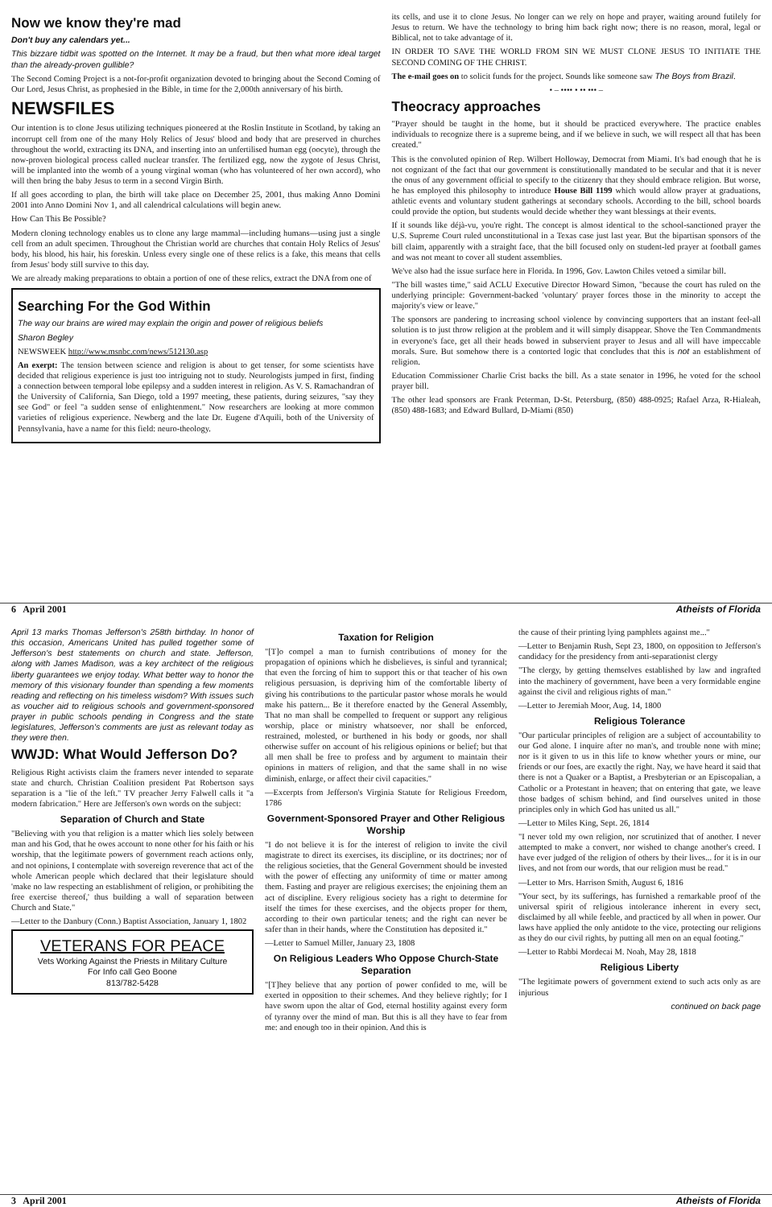Now we know they're mad
Don't buy any calendars yet...
This bizzare tidbit was spotted on the Internet. It may be a fraud, but then what more ideal target than the already-proven gullible?
The Second Coming Project is a not-for-profit organization devoted to bringing about the Second Coming of Our Lord, Jesus Christ, as prophesied in the Bible, in time for the 2,000th anniversary of his birth.
NEWSFILES
Our intention is to clone Jesus utilizing techniques pioneered at the Roslin Institute in Scotland, by taking an incorrupt cell from one of the many Holy Relics of Jesus' blood and body that are preserved in churches throughout the world, extracting its DNA, and inserting into an unfertilised human egg (oocyte), through the now-proven biological process called nuclear transfer. The fertilized egg, now the zygote of Jesus Christ, will be implanted into the womb of a young virginal woman (who has volunteered of her own accord), who will then bring the baby Jesus to term in a second Virgin Birth.
If all goes according to plan, the birth will take place on December 25, 2001, thus making Anno Domini 2001 into Anno Domini Nov 1, and all calendrical calculations will begin anew.
How Can This Be Possible?
Modern cloning technology enables us to clone any large mammal—including humans—using just a single cell from an adult specimen. Throughout the Christian world are churches that contain Holy Relics of Jesus' body, his blood, his hair, his foreskin. Unless every single one of these relics is a fake, this means that cells from Jesus' body still survive to this day.
We are already making preparations to obtain a portion of one of these relics, extract the DNA from one of
Searching For the God Within
The way our brains are wired may explain the origin and power of religious beliefs
Sharon Begley
NEWSWEEK http://www.msnbc.com/news/512130.asp
An exerpt: The tension between science and religion is about to get tenser, for some scientists have decided that religious experience is just too intriguing not to study. Neurologists jumped in first, finding a connection between temporal lobe epilepsy and a sudden interest in religion. As V. S. Ramachandran of the University of California, San Diego, told a 1997 meeting, these patients, during seizures, "say they see God" or feel "a sudden sense of enlightenment." Now researchers are looking at more common varieties of religious experience. Newberg and the late Dr. Eugene d'Aquili, both of the University of Pennsylvania, have a name for this field: neuro-theology.
its cells, and use it to clone Jesus. No longer can we rely on hope and prayer, waiting around futilely for Jesus to return. We have the technology to bring him back right now; there is no reason, moral, legal or Biblical, not to take advantage of it.
IN ORDER TO SAVE THE WORLD FROM SIN WE MUST CLONE JESUS TO INITIATE THE SECOND COMING OF THE CHRIST.
The e-mail goes on to solicit funds for the project. Sounds like someone saw The Boys from Brazil.
• – •••• • •• ••• –
Theocracy approaches
"Prayer should be taught in the home, but it should be practiced everywhere. The practice enables individuals to recognize there is a supreme being, and if we believe in such, we will respect all that has been created."
This is the convoluted opinion of Rep. Wilbert Holloway, Democrat from Miami. It's bad enough that he is not cognizant of the fact that our government is constitutionally mandated to be secular and that it is never the onus of any government official to specify to the citizenry that they should embrace religion. But worse, he has employed this philosophy to introduce House Bill 1199 which would allow prayer at graduations, athletic events and voluntary student gatherings at secondary schools. According to the bill, school boards could provide the option, but students would decide whether they want blessings at their events.
If it sounds like déjà-vu, you're right. The concept is almost identical to the school-sanctioned prayer the U.S. Supreme Court ruled unconstitutional in a Texas case just last year. But the bipartisan sponsors of the bill claim, apparently with a straight face, that the bill focused only on student-led prayer at football games and was not meant to cover all student assemblies.
We've also had the issue surface here in Florida. In 1996, Gov. Lawton Chiles vetoed a similar bill.
"The bill wastes time," said ACLU Executive Director Howard Simon, "because the court has ruled on the underlying principle: Government-backed 'voluntary' prayer forces those in the minority to accept the majority's view or leave."
The sponsors are pandering to increasing school violence by convincing supporters that an instant feel-all solution is to just throw religion at the problem and it will simply disappear. Shove the Ten Commandments in everyone's face, get all their heads bowed in subservient prayer to Jesus and all will have impeccable morals. Sure. But somehow there is a contorted logic that concludes that this is not an establishment of religion.
Education Commissioner Charlie Crist backs the bill. As a state senator in 1996, he voted for the school prayer bill.
The other lead sponsors are Frank Peterman, D-St. Petersburg, (850) 488-0925; Rafael Arza, R-Hialeah, (850) 488-1683; and Edward Bullard, D-Miami (850)
6 April 2001 Atheists of Florida
April 13 marks Thomas Jefferson's 258th birthday. In honor of this occasion, Americans United has pulled together some of Jefferson's best statements on church and state. Jefferson, along with James Madison, was a key architect of the religious liberty guarantees we enjoy today. What better way to honor the memory of this visionary founder than spending a few moments reading and reflecting on his timeless wisdom? With issues such as voucher aid to religious schools and government-sponsored prayer in public schools pending in Congress and the state legislatures, Jefferson's comments are just as relevant today as they were then.
WWJD: What Would Jefferson Do?
Religious Right activists claim the framers never intended to separate state and church. Christian Coalition president Pat Robertson says separation is a "lie of the left." TV preacher Jerry Falwell calls it "a modern fabrication." Here are Jefferson's own words on the subject:
Separation of Church and State
"Believing with you that religion is a matter which lies solely between man and his God, that he owes account to none other for his faith or his worship, that the legitimate powers of government reach actions only, and not opinions, I contemplate with sovereign reverence that act of the whole American people which declared that their legislature should 'make no law respecting an establishment of religion, or prohibiting the free exercise thereof,' thus building a wall of separation between Church and State."
—Letter to the Danbury (Conn.) Baptist Association, January 1, 1802
VETERANS FOR PEACE
Vets Working Against the Priests in Military Culture
For Info call Geo Boone
813/782-5428
Taxation for Religion
"[T]o compel a man to furnish contributions of money for the propagation of opinions which he disbelieves, is sinful and tyrannical; that even the forcing of him to support this or that teacher of his own religious persuasion, is depriving him of the comfortable liberty of giving his contributions to the particular pastor whose morals he would make his pattern... Be it therefore enacted by the General Assembly, That no man shall be compelled to frequent or support any religious worship, place or ministry whatsoever, nor shall be enforced, restrained, molested, or burthened in his body or goods, nor shall otherwise suffer on account of his religious opinions or belief; but that all men shall be free to profess and by argument to maintain their opinions in matters of religion, and that the same shall in no wise diminish, enlarge, or affect their civil capacities."
—Excerpts from Jefferson's Virginia Statute for Religious Freedom, 1786
Government-Sponsored Prayer and Other Religious Worship
"I do not believe it is for the interest of religion to invite the civil magistrate to direct its exercises, its discipline, or its doctrines; nor of the religious societies, that the General Government should be invested with the power of effecting any uniformity of time or matter among them. Fasting and prayer are religious exercises; the enjoining them an act of discipline. Every religious society has a right to determine for itself the times for these exercises, and the objects proper for them, according to their own particular tenets; and the right can never be safer than in their hands, where the Constitution has deposited it."
—Letter to Samuel Miller, January 23, 1808
On Religious Leaders Who Oppose Church-State Separation
"[T]hey believe that any portion of power confided to me, will be exerted in opposition to their schemes. And they believe rightly; for I have sworn upon the altar of God, eternal hostility against every form of tyranny over the mind of man. But this is all they have to fear from me: and enough too in their opinion. And this is
the cause of their printing lying pamphlets against me..."
—Letter to Benjamin Rush, Sept 23, 1800, on opposition to Jefferson's candidacy for the presidency from anti-separationist clergy
"The clergy, by getting themselves established by law and ingrafted into the machinery of government, have been a very formidable engine against the civil and religious rights of man."
—Letter to Jeremiah Moor, Aug. 14, 1800
Religious Tolerance
"Our particular principles of religion are a subject of accountability to our God alone. I inquire after no man's, and trouble none with mine; nor is it given to us in this life to know whether yours or mine, our friends or our foes, are exactly the right. Nay, we have heard it said that there is not a Quaker or a Baptist, a Presbyterian or an Episcopalian, a Catholic or a Protestant in heaven; that on entering that gate, we leave those badges of schism behind, and find ourselves united in those principles only in which God has united us all."
—Letter to Miles King, Sept. 26, 1814
"I never told my own religion, nor scrutinized that of another. I never attempted to make a convert, nor wished to change another's creed. I have ever judged of the religion of others by their lives... for it is in our lives, and not from our words, that our religion must be read."
—Letter to Mrs. Harrison Smith, August 6, 1816
"Your sect, by its sufferings, has furnished a remarkable proof of the universal spirit of religious intolerance inherent in every sect, disclaimed by all while feeble, and practiced by all when in power. Our laws have applied the only antidote to the vice, protecting our religions as they do our civil rights, by putting all men on an equal footing."
—Letter to Rabbi Mordecai M. Noah, May 28, 1818
Religious Liberty
"The legitimate powers of government extend to such acts only as are injurious
continued on back page
3 April 2001 Atheists of Florida